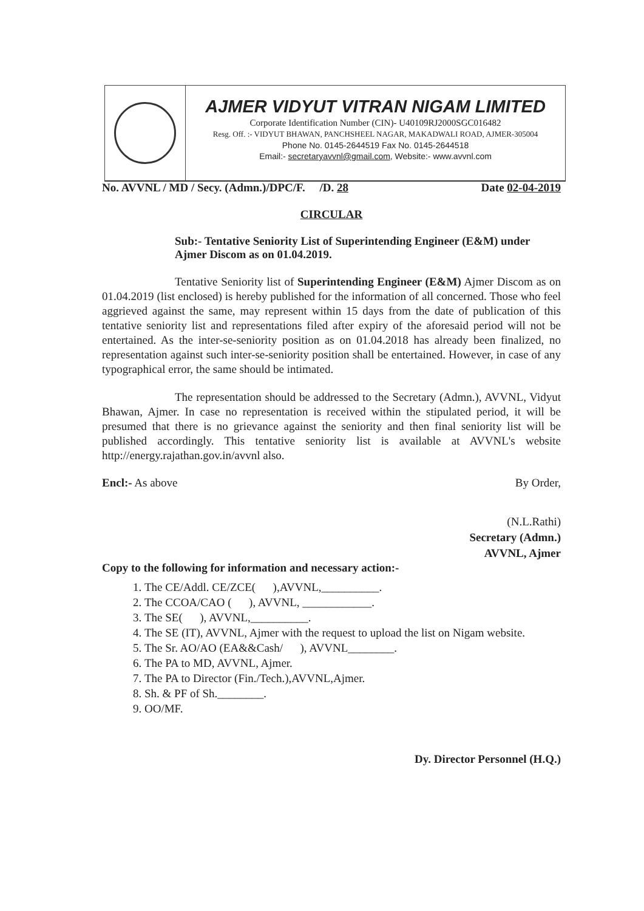AJMER VIDYUT VITRAN NIGAM LIMITED
Corporate Identification Number (CIN)- U40109RJ2000SGC016482
Resg. Off. :- VIDYUT BHAWAN, PANCHSHEEL NAGAR, MAKADWALI ROAD, AJMER-305004
Phone No. 0145-2644519 Fax No. 0145-2644518
Email:- secretaryavvnl@gmail.com, Website:- www.avvnl.com
No. AVVNL / MD / Secy. (Admn.)/DPC/F. /D. 28 Date 02-04-2019
CIRCULAR
Sub:- Tentative Seniority List of Superintending Engineer (E&M) under Ajmer Discom as on 01.04.2019.
Tentative Seniority list of Superintending Engineer (E&M) Ajmer Discom as on 01.04.2019 (list enclosed) is hereby published for the information of all concerned. Those who feel aggrieved against the same, may represent within 15 days from the date of publication of this tentative seniority list and representations filed after expiry of the aforesaid period will not be entertained. As the inter-se-seniority position as on 01.04.2018 has already been finalized, no representation against such inter-se-seniority position shall be entertained. However, in case of any typographical error, the same should be intimated.
The representation should be addressed to the Secretary (Admn.), AVVNL, Vidyut Bhawan, Ajmer. In case no representation is received within the stipulated period, it will be presumed that there is no grievance against the seniority and then final seniority list will be published accordingly. This tentative seniority list is available at AVVNL's website http://energy.rajathan.gov.in/avvnl also.
Encl:- As above By Order,
(N.L.Rathi)
Secretary (Admn.)
AVVNL, Ajmer
Copy to the following for information and necessary action:-
1. The CE/Addl. CE/ZCE( ),AVVNL,__________.
2. The CCOA/CAO ( ), AVVNL, ____________.
3. The SE( ), AVVNL,__________.
4. The SE (IT), AVVNL, Ajmer with the request to upload the list on Nigam website.
5. The Sr. AO/AO (EA&&Cash/ ), AVVNL________.
6. The PA to MD, AVVNL, Ajmer.
7. The PA to Director (Fin./Tech.),AVVNL,Ajmer.
8. Sh. & PF of Sh.________.
9. OO/MF.
Dy. Director Personnel (H.Q.)